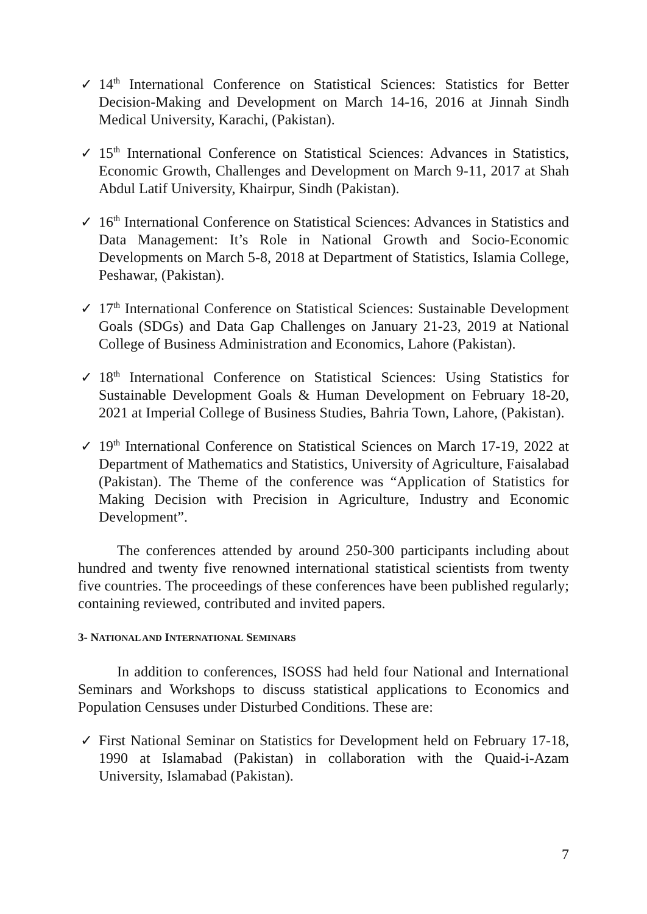✓ 14<sup>th</sup> International Conference on Statistical Sciences: Statistics for Better Decision-Making and Development on March 14-16, 2016 at Jinnah Sindh Medical University, Karachi, (Pakistan).
✓ 15<sup>th</sup> International Conference on Statistical Sciences: Advances in Statistics, Economic Growth, Challenges and Development on March 9-11, 2017 at Shah Abdul Latif University, Khairpur, Sindh (Pakistan).
✓ 16<sup>th</sup> International Conference on Statistical Sciences: Advances in Statistics and Data Management: It’s Role in National Growth and Socio-Economic Developments on March 5-8, 2018 at Department of Statistics, Islamia College, Peshawar, (Pakistan).
✓ 17<sup>th</sup> International Conference on Statistical Sciences: Sustainable Development Goals (SDGs) and Data Gap Challenges on January 21-23, 2019 at National College of Business Administration and Economics, Lahore (Pakistan).
✓ 18<sup>th</sup> International Conference on Statistical Sciences: Using Statistics for Sustainable Development Goals & Human Development on February 18-20, 2021 at Imperial College of Business Studies, Bahria Town, Lahore, (Pakistan).
✓ 19<sup>th</sup> International Conference on Statistical Sciences on March 17-19, 2022 at Department of Mathematics and Statistics, University of Agriculture, Faisalabad (Pakistan). The Theme of the conference was “Application of Statistics for Making Decision with Precision in Agriculture, Industry and Economic Development”.
The conferences attended by around 250-300 participants including about hundred and twenty five renowned international statistical scientists from twenty five countries. The proceedings of these conferences have been published regularly; containing reviewed, contributed and invited papers.
3- NATIONAL AND INTERNATIONAL SEMINARS
In addition to conferences, ISOSS had held four National and International Seminars and Workshops to discuss statistical applications to Economics and Population Censuses under Disturbed Conditions. These are:
✓ First National Seminar on Statistics for Development held on February 17-18, 1990 at Islamabad (Pakistan) in collaboration with the Quaid-i-Azam University, Islamabad (Pakistan).
7